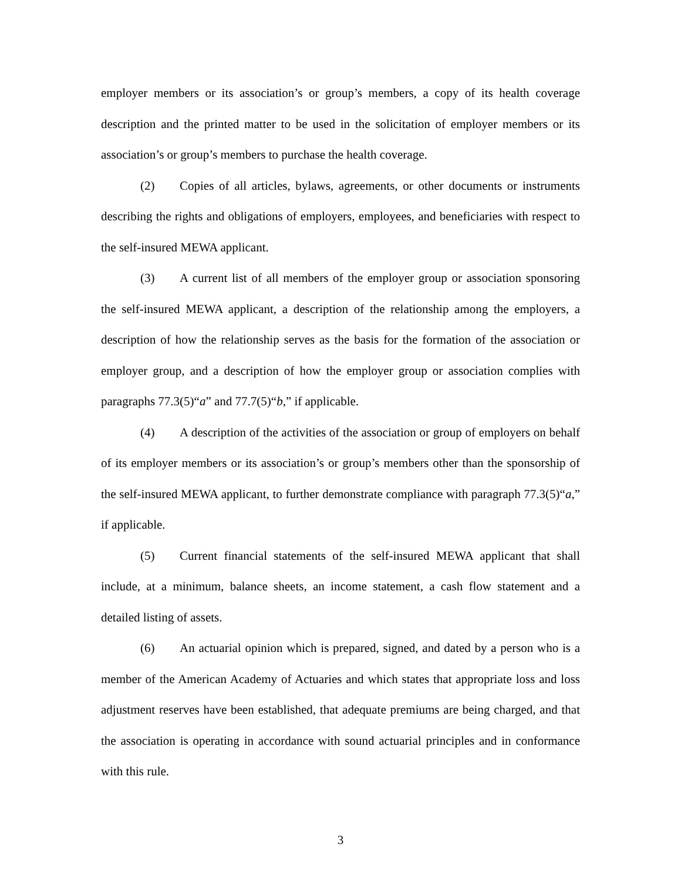employer members or its association’s or group’s members, a copy of its health coverage description and the printed matter to be used in the solicitation of employer members or its association’s or group’s members to purchase the health coverage.
(2) Copies of all articles, bylaws, agreements, or other documents or instruments describing the rights and obligations of employers, employees, and beneficiaries with respect to the self-insured MEWA applicant.
(3) A current list of all members of the employer group or association sponsoring the self-insured MEWA applicant, a description of the relationship among the employers, a description of how the relationship serves as the basis for the formation of the association or employer group, and a description of how the employer group or association complies with paragraphs 77.3(5)“a” and 77.7(5)“b,” if applicable.
(4) A description of the activities of the association or group of employers on behalf of its employer members or its association’s or group’s members other than the sponsorship of the self-insured MEWA applicant, to further demonstrate compliance with paragraph 77.3(5)“a,” if applicable.
(5) Current financial statements of the self-insured MEWA applicant that shall include, at a minimum, balance sheets, an income statement, a cash flow statement and a detailed listing of assets.
(6) An actuarial opinion which is prepared, signed, and dated by a person who is a member of the American Academy of Actuaries and which states that appropriate loss and loss adjustment reserves have been established, that adequate premiums are being charged, and that the association is operating in accordance with sound actuarial principles and in conformance with this rule.
3